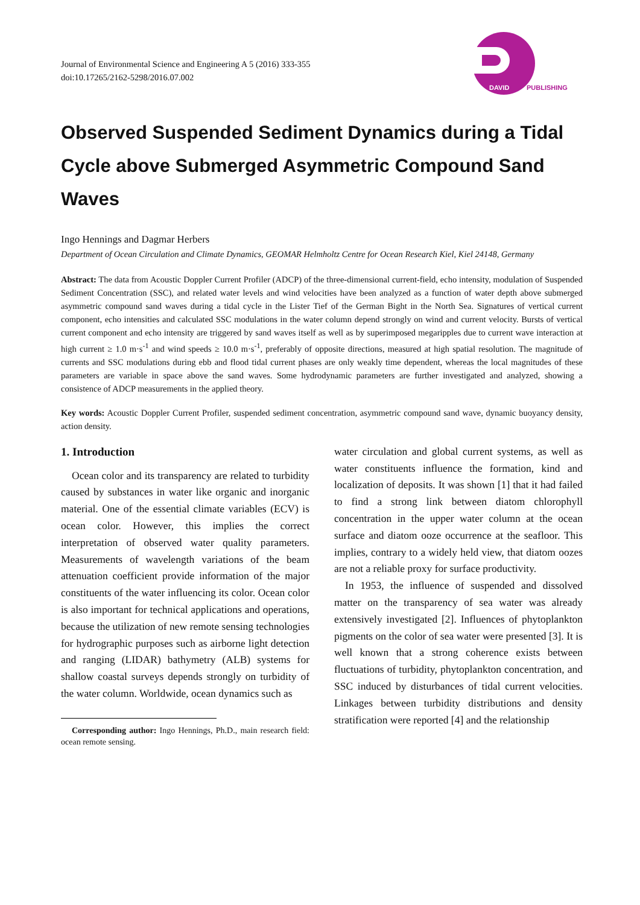Journal of Environmental Science and Engineering A 5 (2016) 333-355
doi:10.17265/2162-5298/2016.07.002
DAVID
PUBLISHING
Observed Suspended Sediment Dynamics during a Tidal Cycle above Submerged Asymmetric Compound Sand Waves
Ingo Hennings and Dagmar Herbers
Department of Ocean Circulation and Climate Dynamics, GEOMAR Helmholtz Centre for Ocean Research Kiel, Kiel 24148, Germany
Abstract: The data from Acoustic Doppler Current Profiler (ADCP) of the three-dimensional current-field, echo intensity, modulation of Suspended Sediment Concentration (SSC), and related water levels and wind velocities have been analyzed as a function of water depth above submerged asymmetric compound sand waves during a tidal cycle in the Lister Tief of the German Bight in the North Sea. Signatures of vertical current component, echo intensities and calculated SSC modulations in the water column depend strongly on wind and current velocity. Bursts of vertical current component and echo intensity are triggered by sand waves itself as well as by superimposed megaripples due to current wave interaction at high current ≥ 1.0 m·s<sup>-1</sup> and wind speeds ≥ 10.0 m·s<sup>-1</sup>, preferably of opposite directions, measured at high spatial resolution. The magnitude of currents and SSC modulations during ebb and flood tidal current phases are only weakly time dependent, whereas the local magnitudes of these parameters are variable in space above the sand waves. Some hydrodynamic parameters are further investigated and analyzed, showing a consistence of ADCP measurements in the applied theory.
Key words: Acoustic Doppler Current Profiler, suspended sediment concentration, asymmetric compound sand wave, dynamic buoyancy density, action density.
1. Introduction
Ocean color and its transparency are related to turbidity caused by substances in water like organic and inorganic material. One of the essential climate variables (ECV) is ocean color. However, this implies the correct interpretation of observed water quality parameters. Measurements of wavelength variations of the beam attenuation coefficient provide information of the major constituents of the water influencing its color. Ocean color is also important for technical applications and operations, because the utilization of new remote sensing technologies for hydrographic purposes such as airborne light detection and ranging (LIDAR) bathymetry (ALB) systems for shallow coastal surveys depends strongly on turbidity of the water column. Worldwide, ocean dynamics such as
Corresponding author: Ingo Hennings, Ph.D., main research field: ocean remote sensing.
water circulation and global current systems, as well as water constituents influence the formation, kind and localization of deposits. It was shown [1] that it had failed to find a strong link between diatom chlorophyll concentration in the upper water column at the ocean surface and diatom ooze occurrence at the seafloor. This implies, contrary to a widely held view, that diatom oozes are not a reliable proxy for surface productivity.
In 1953, the influence of suspended and dissolved matter on the transparency of sea water was already extensively investigated [2]. Influences of phytoplankton pigments on the color of sea water were presented [3]. It is well known that a strong coherence exists between fluctuations of turbidity, phytoplankton concentration, and SSC induced by disturbances of tidal current velocities. Linkages between turbidity distributions and density stratification were reported [4] and the relationship